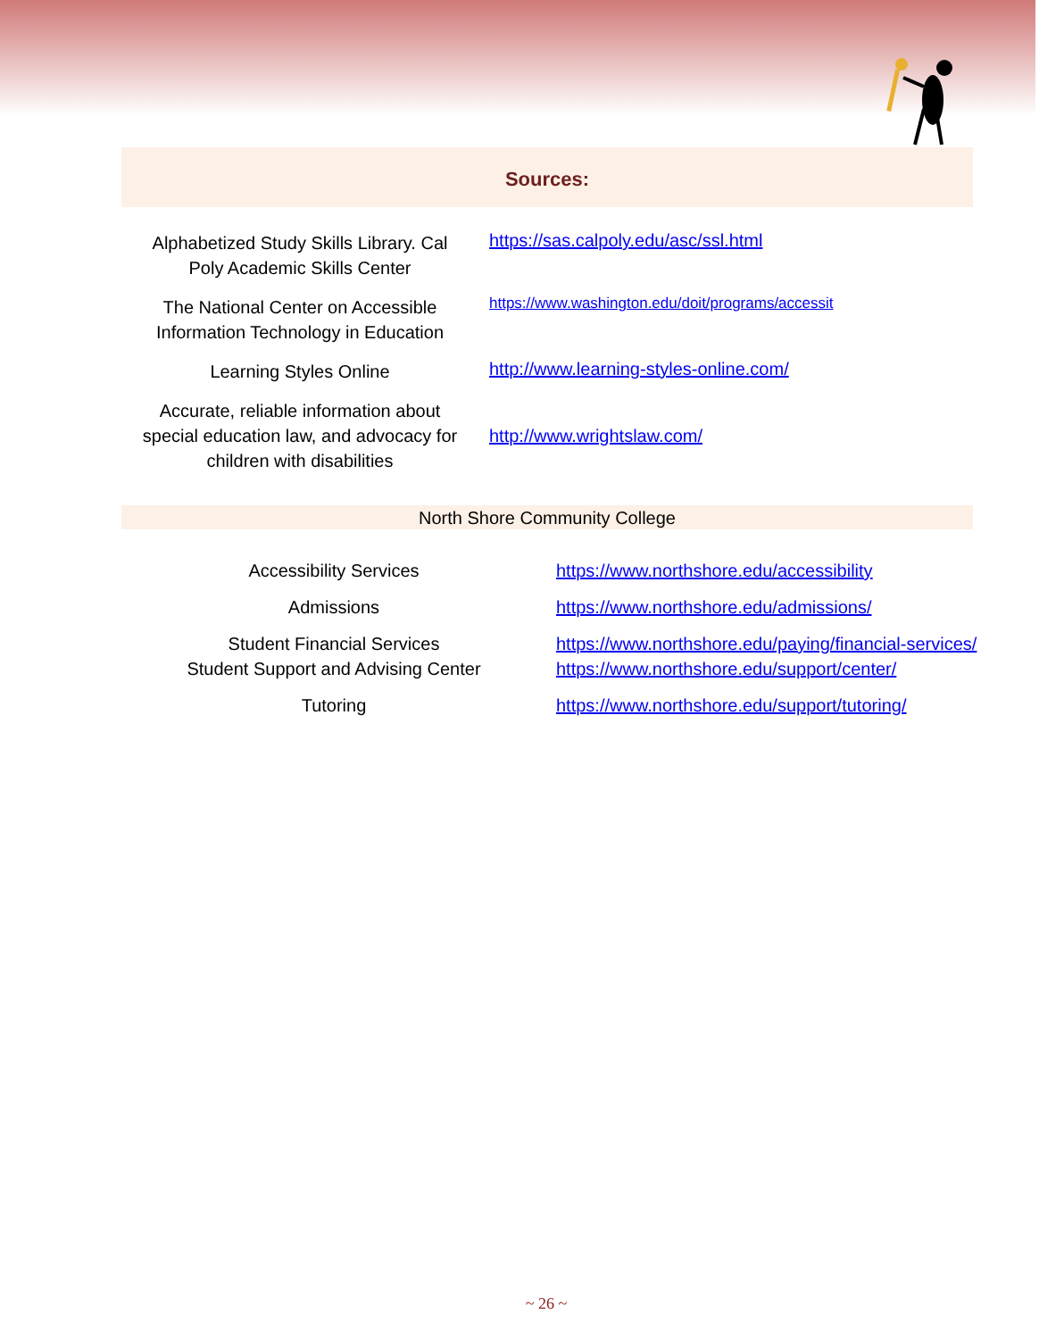Sources:
| Alphabetized Study Skills Library. Cal Poly Academic Skills Center | https://sas.calpoly.edu/asc/ssl.html |
| The National Center on Accessible Information Technology in Education | https://www.washington.edu/doit/programs/accessit |
| Learning Styles Online | http://www.learning-styles-online.com/ |
| Accurate, reliable information about special education law, and advocacy for children with disabilities | http://www.wrightslaw.com/ |
North Shore Community College
| Accessibility Services | https://www.northshore.edu/accessibility |
| Admissions | https://www.northshore.edu/admissions/ |
| Student Financial Services | https://www.northshore.edu/paying/financial-services/ |
| Student Support and Advising Center | https://www.northshore.edu/support/center/ |
| Tutoring | https://www.northshore.edu/support/tutoring/ |
~ 26 ~